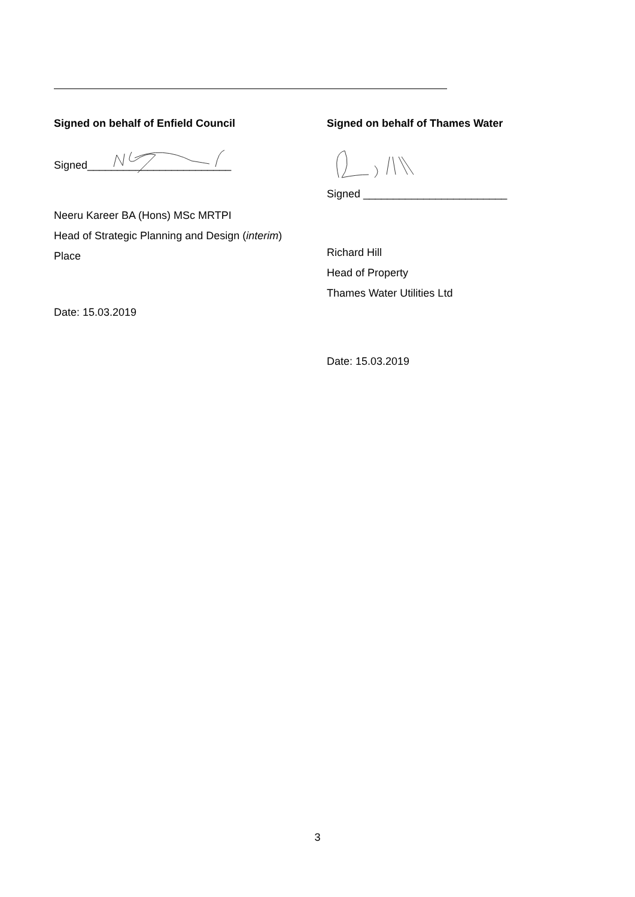Signed on behalf of Enfield Council
Signed________________________
Neeru Kareer BA (Hons) MSc MRTPI
Head of Strategic Planning and Design (interim)
Place
Date: 15.03.2019
Signed on behalf of Thames Water
Signed ________________________
Richard Hill
Head of Property
Thames Water Utilities Ltd
Date: 15.03.2019
3